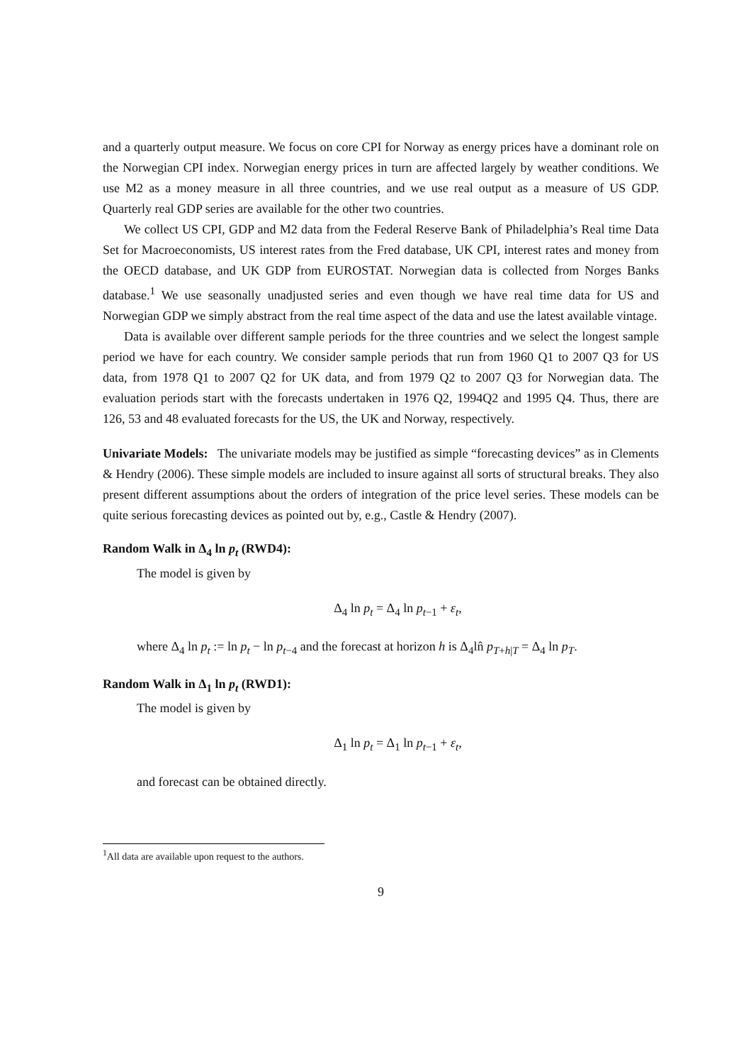and a quarterly output measure. We focus on core CPI for Norway as energy prices have a dominant role on the Norwegian CPI index. Norwegian energy prices in turn are affected largely by weather conditions. We use M2 as a money measure in all three countries, and we use real output as a measure of US GDP. Quarterly real GDP series are available for the other two countries.
We collect US CPI, GDP and M2 data from the Federal Reserve Bank of Philadelphia’s Real time Data Set for Macroeconomists, US interest rates from the Fred database, UK CPI, interest rates and money from the OECD database, and UK GDP from EUROSTAT. Norwegian data is collected from Norges Banks database.<sup>1</sup> We use seasonally unadjusted series and even though we have real time data for US and Norwegian GDP we simply abstract from the real time aspect of the data and use the latest available vintage.
Data is available over different sample periods for the three countries and we select the longest sample period we have for each country. We consider sample periods that run from 1960 Q1 to 2007 Q3 for US data, from 1978 Q1 to 2007 Q2 for UK data, and from 1979 Q2 to 2007 Q3 for Norwegian data. The evaluation periods start with the forecasts undertaken in 1976 Q2, 1994Q2 and 1995 Q4. Thus, there are 126, 53 and 48 evaluated forecasts for the US, the UK and Norway, respectively.
Univariate Models: The univariate models may be justified as simple “forecasting devices” as in Clements & Hendry (2006). These simple models are included to insure against all sorts of structural breaks. They also present different assumptions about the orders of integration of the price level series. These models can be quite serious forecasting devices as pointed out by, e.g., Castle & Hendry (2007).
Random Walk in Δ<sub>4</sub> ln p<sub>t</sub> (RWD4):
The model is given by
Δ<sub>4</sub> ln p<sub>t</sub> = Δ<sub>4</sub> ln p<sub>t−1</sub> + ε<sub>t</sub>,
where Δ<sub>4</sub> ln p<sub>t</sub> := ln p<sub>t</sub> − ln p<sub>t−4</sub> and the forecast at horizon h is Δ<sub>4</sub>ln̂ p<sub>T+h|T</sub> = Δ<sub>4</sub> ln p<sub>T</sub>.
Random Walk in Δ<sub>1</sub> ln p<sub>t</sub> (RWD1):
The model is given by
Δ<sub>1</sub> ln p<sub>t</sub> = Δ<sub>1</sub> ln p<sub>t−1</sub> + ε<sub>t</sub>,
and forecast can be obtained directly.
<sup>1</sup> All data are available upon request to the authors.
9